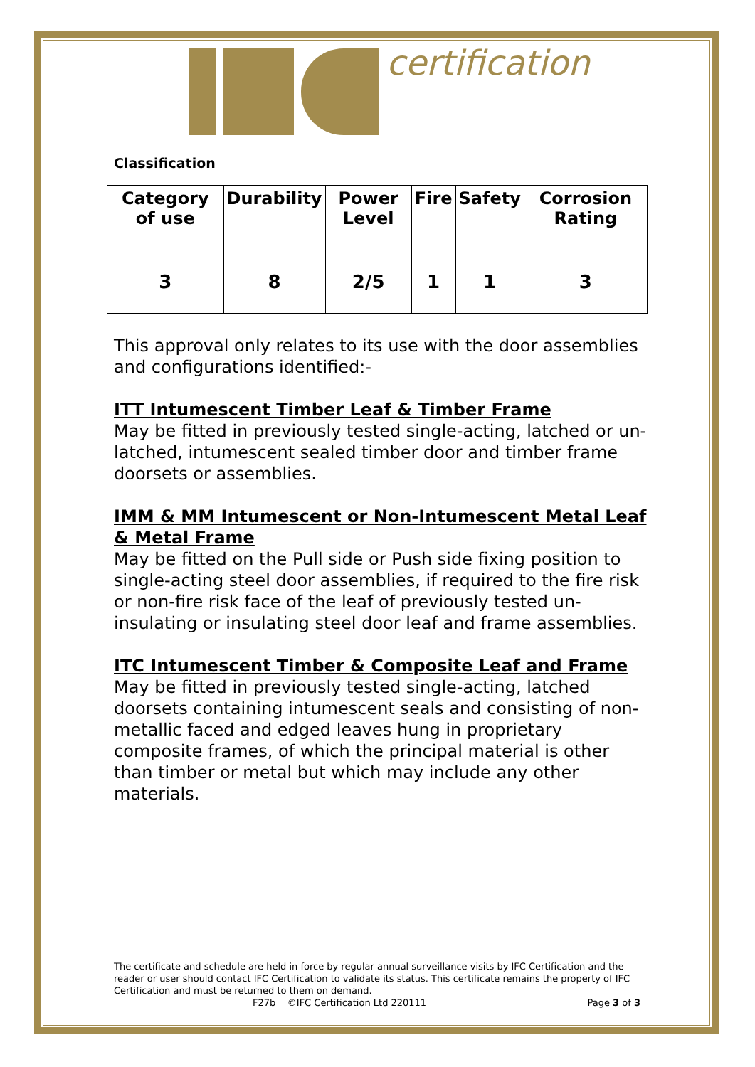certification
Classification
| Category of use | Durability | Power Level | Fire | Safety | Corrosion Rating |
| --- | --- | --- | --- | --- | --- |
| 3 | 8 | 2/5 | 1 | 1 | 3 |
This approval only relates to its use with the door assemblies and configurations identified:-
ITT Intumescent Timber Leaf & Timber Frame
May be fitted in previously tested single-acting, latched or un-latched, intumescent sealed timber door and timber frame doorsets or assemblies.
IMM & MM Intumescent or Non-Intumescent Metal Leaf & Metal Frame
May be fitted on the Pull side or Push side fixing position to single-acting steel door assemblies, if required to the fire risk or non-fire risk face of the leaf of previously tested un-insulating or insulating steel door leaf and frame assemblies.
ITC Intumescent Timber & Composite Leaf and Frame
May be fitted in previously tested single-acting, latched doorsets containing intumescent seals and consisting of non-metallic faced and edged leaves hung in proprietary composite frames, of which the principal material is other than timber or metal but which may include any other materials.
The certificate and schedule are held in force by regular annual surveillance visits by IFC Certification and the reader or user should contact IFC Certification to validate its status. This certificate remains the property of IFC Certification and must be returned to them on demand.
F27b ©IFC Certification Ltd 220111 Page 3 of 3